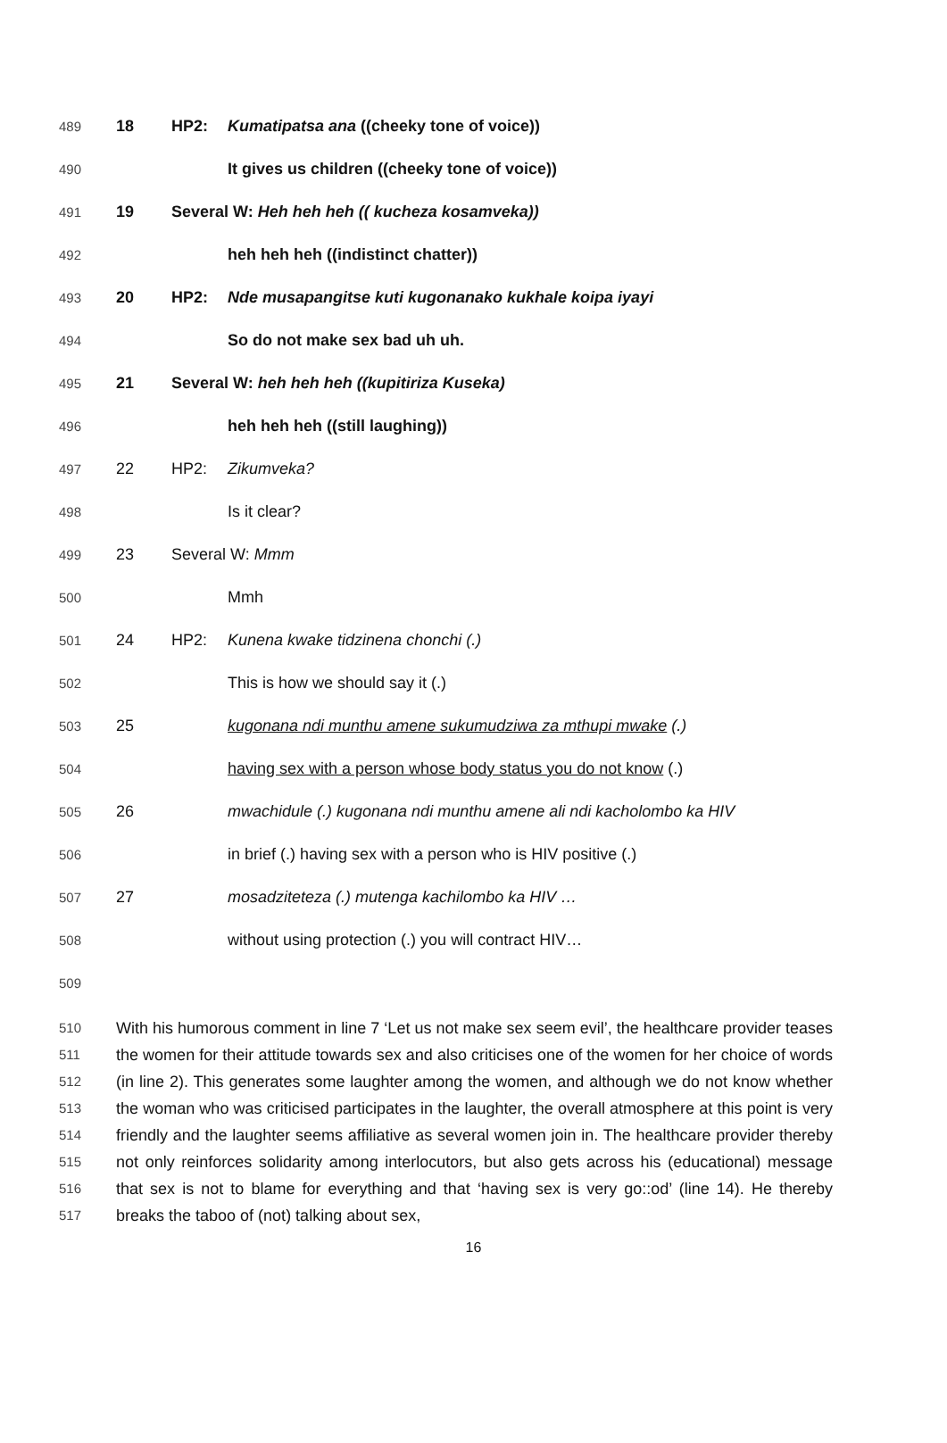489 18 HP2: Kumatipatsa ana ((cheeky tone of voice))
490 It gives us children ((cheeky tone of voice))
491 19 Several W: Heh heh heh (( kucheza kosamveka))
492 heh heh heh ((indistinct chatter))
493 20 HP2: Nde musapangitse kuti kugonanako kukhale koipa iyayi
494 So do not make sex bad uh uh.
495 21 Several W: heh heh heh ((kupitiriza Kuseka)
496 heh heh heh ((still laughing))
497 22 HP2: Zikumveka?
498 Is it clear?
499 23 Several W: Mmm
500 Mmh
501 24 HP2: Kunena kwake tidzinena chonchi (.)
502 This is how we should say it (.)
503 25 kugonana ndi munthu amene sukumudziwa za mthupi mwake (.)
504 having sex with a person whose body status you do not know (.)
505 26 mwachidule (.) kugonana ndi munthu amene ali ndi kacholombo ka HIV
506 in brief (.) having sex with a person who is HIV positive (.)
507 27 mosadziteteza (.) mutenga kachilombo ka HIV …
508 without using protection (.) you will contract HIV…
509
510
511
512
513
514
515
516
517
With his humorous comment in line 7 ‘Let us not make sex seem evil’, the healthcare provider teases the women for their attitude towards sex and also criticises one of the women for her choice of words (in line 2). This generates some laughter among the women, and although we do not know whether the woman who was criticised participates in the laughter, the overall atmosphere at this point is very friendly and the laughter seems affiliative as several women join in. The healthcare provider thereby not only reinforces solidarity among interlocutors, but also gets across his (educational) message that sex is not to blame for everything and that ‘having sex is very go::od’ (line 14). He thereby breaks the taboo of (not) talking about sex,
16